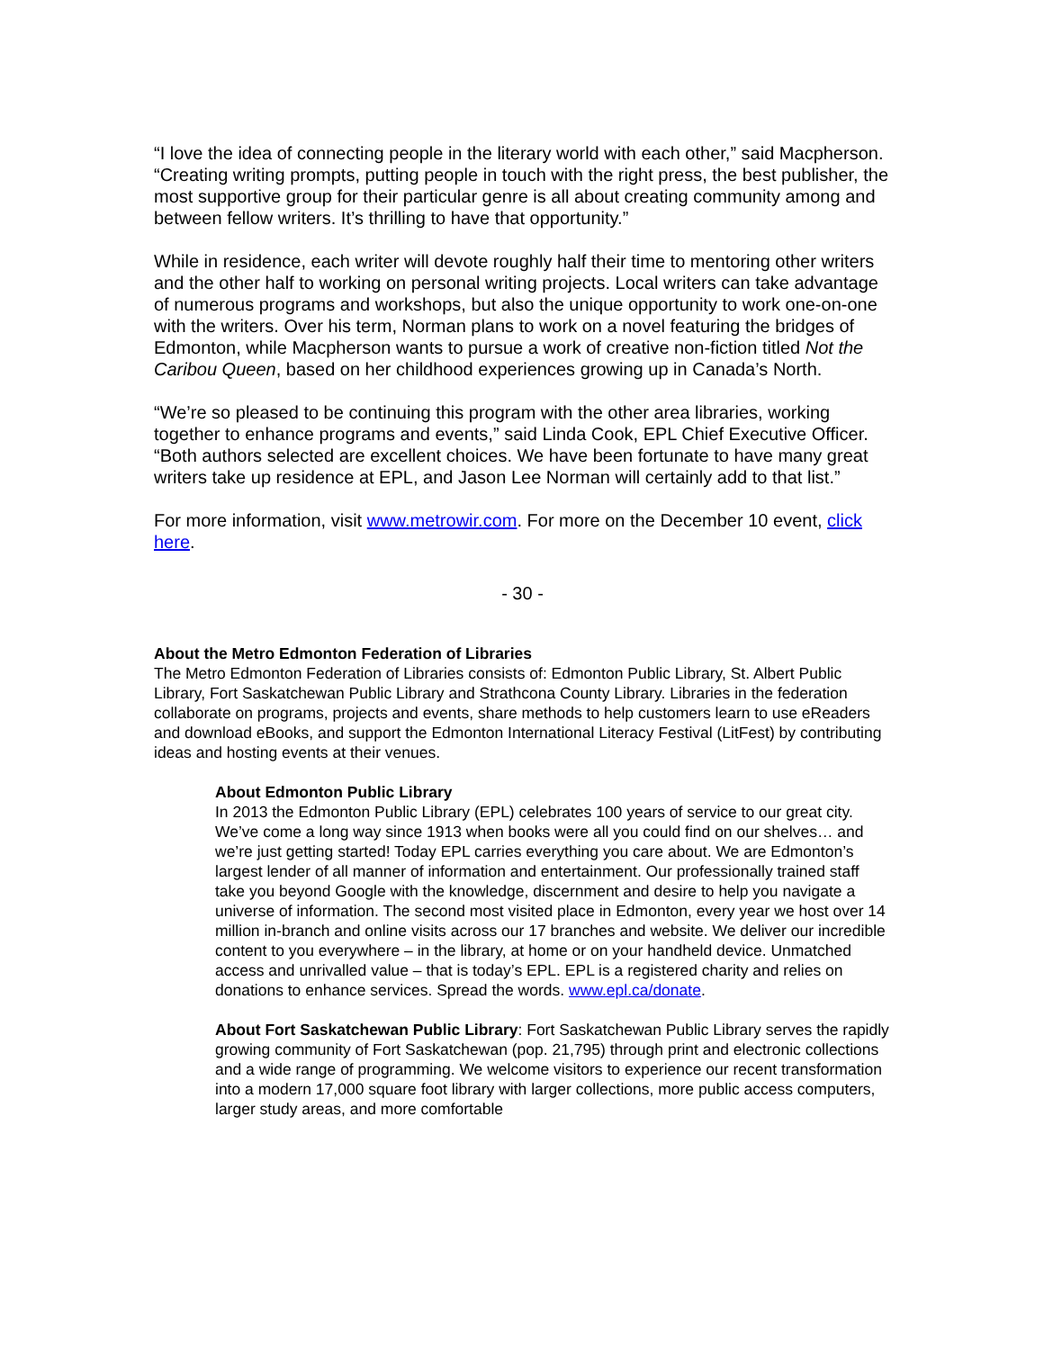“I love the idea of connecting people in the literary world with each other,” said Macpherson. “Creating writing prompts, putting people in touch with the right press, the best publisher, the most supportive group for their particular genre is all about creating community among and between fellow writers. It’s thrilling to have that opportunity.”
While in residence, each writer will devote roughly half their time to mentoring other writers and the other half to working on personal writing projects. Local writers can take advantage of numerous programs and workshops, but also the unique opportunity to work one-on-one with the writers. Over his term, Norman plans to work on a novel featuring the bridges of Edmonton, while Macpherson wants to pursue a work of creative non-fiction titled Not the Caribou Queen, based on her childhood experiences growing up in Canada’s North.
“We’re so pleased to be continuing this program with the other area libraries, working together to enhance programs and events,” said Linda Cook, EPL Chief Executive Officer. “Both authors selected are excellent choices. We have been fortunate to have many great writers take up residence at EPL, and Jason Lee Norman will certainly add to that list.”
For more information, visit www.metrowir.com. For more on the December 10 event, click here.
- 30 -
About the Metro Edmonton Federation of Libraries
The Metro Edmonton Federation of Libraries consists of: Edmonton Public Library, St. Albert Public Library, Fort Saskatchewan Public Library and Strathcona County Library. Libraries in the federation collaborate on programs, projects and events, share methods to help customers learn to use eReaders and download eBooks, and support the Edmonton International Literacy Festival (LitFest) by contributing ideas and hosting events at their venues.
About Edmonton Public Library
In 2013 the Edmonton Public Library (EPL) celebrates 100 years of service to our great city. We’ve come a long way since 1913 when books were all you could find on our shelves… and we’re just getting started! Today EPL carries everything you care about. We are Edmonton’s largest lender of all manner of information and entertainment. Our professionally trained staff take you beyond Google with the knowledge, discernment and desire to help you navigate a universe of information. The second most visited place in Edmonton, every year we host over 14 million in-branch and online visits across our 17 branches and website. We deliver our incredible content to you everywhere – in the library, at home or on your handheld device. Unmatched access and unrivalled value – that is today’s EPL. EPL is a registered charity and relies on donations to enhance services. Spread the words. www.epl.ca/donate.
About Fort Saskatchewan Public Library: Fort Saskatchewan Public Library serves the rapidly growing community of Fort Saskatchewan (pop. 21,795) through print and electronic collections and a wide range of programming. We welcome visitors to experience our recent transformation into a modern 17,000 square foot library with larger collections, more public access computers, larger study areas, and more comfortable